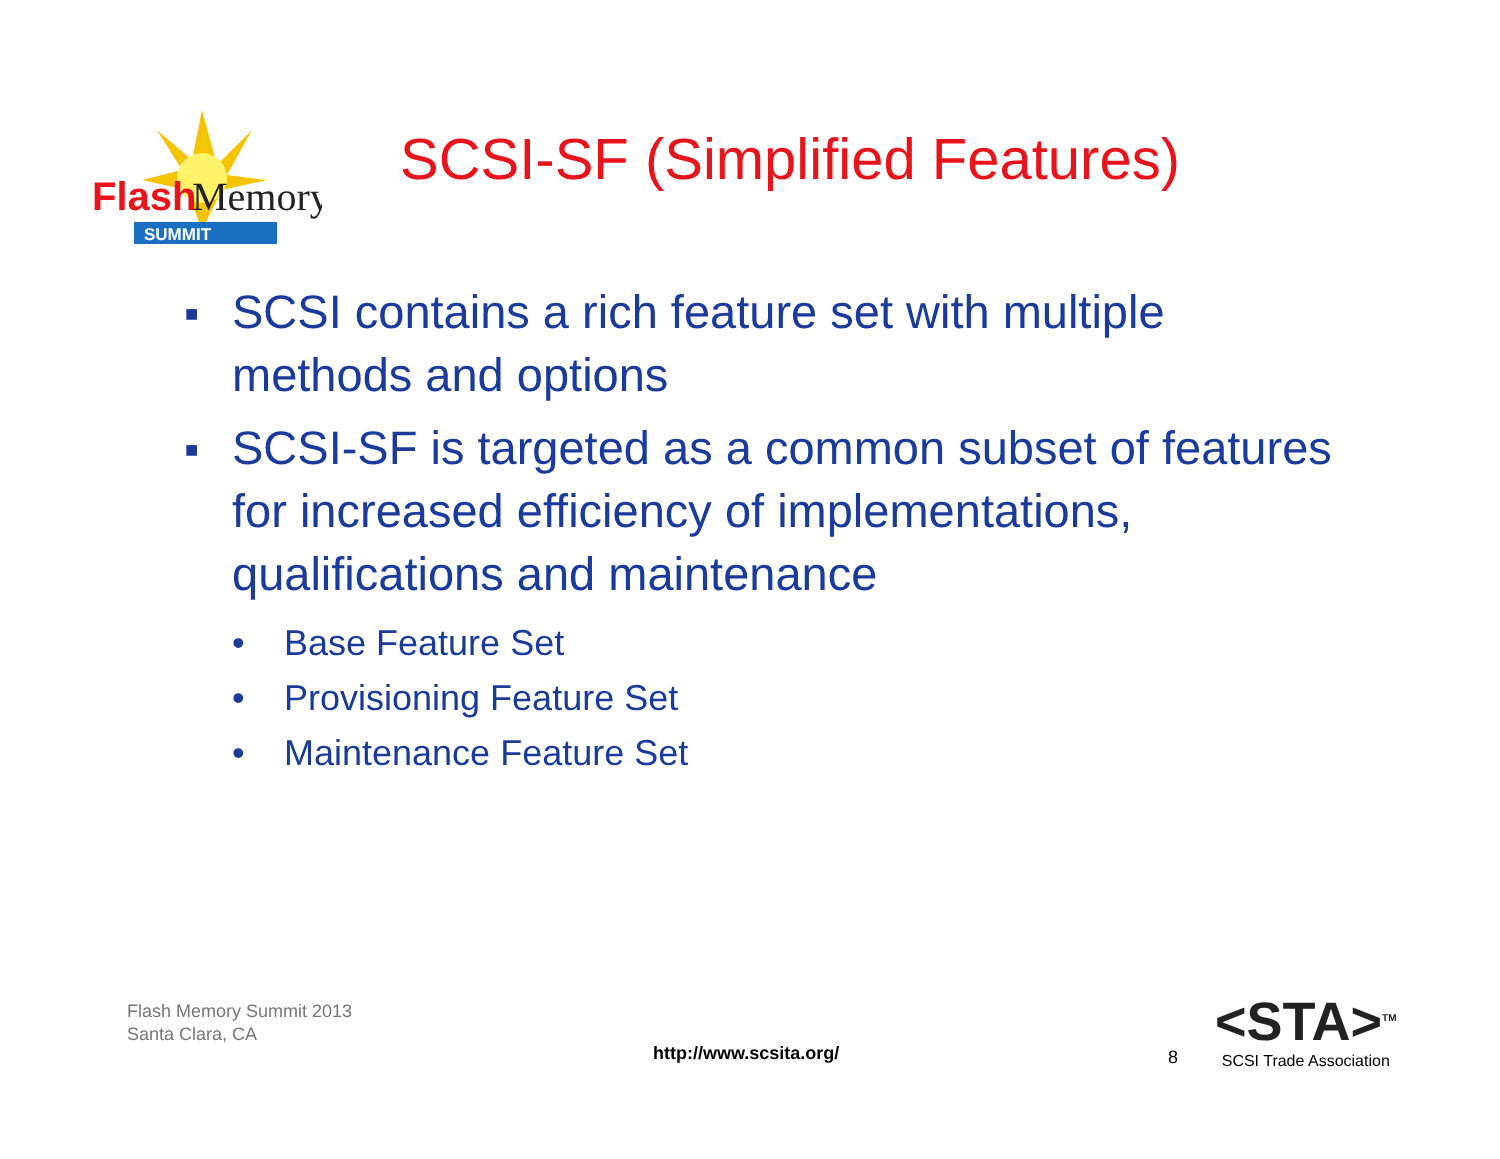Flash
Memory
SUMMIT
SCSI-SF (Simplified Features)
■ SCSI contains a rich feature set with multiple methods and options
■ SCSI-SF is targeted as a common subset of features for increased efficiency of implementations, qualifications and maintenance
• Base Feature Set
• Provisioning Feature Set
• Maintenance Feature Set
Flash Memory Summit 2013
Santa Clara, CA
http://www.scsita.org/ 8
<STA><sup>TM</sup>
SCSI Trade Association